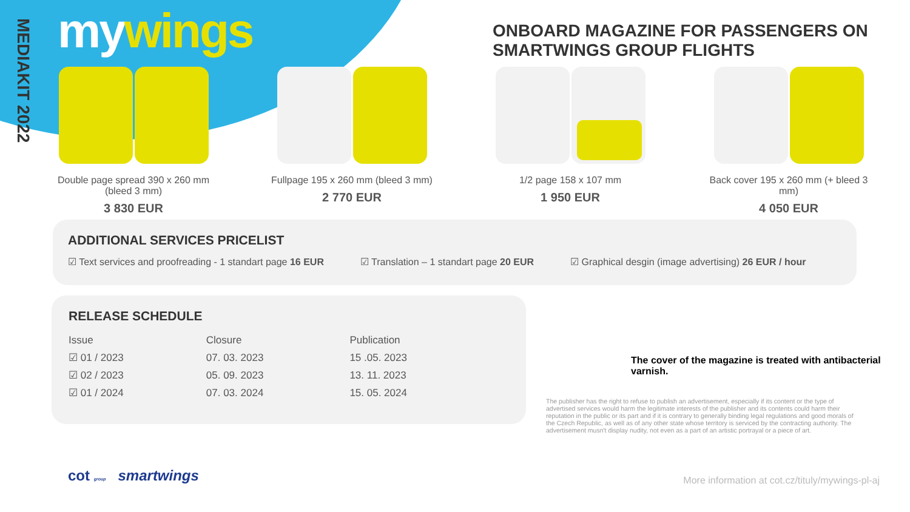MEDIAKIT 2022
my wings
ONBOARD MAGAZINE FOR PASSENGERS ON SMARTWINGS GROUP FLIGHTS
Double page spread 390 x 260 mm (bleed 3 mm)
3 830 EUR
Fullpage 195 x 260 mm (bleed 3 mm)
2 770 EUR
1/2 page 158 x 107 mm
1 950 EUR
Back cover 195 x 260 mm (+ bleed 3 mm)
4 050 EUR
ADDITIONAL SERVICES PRICELIST
☑ Text services and proofreading - 1 standart page 16 EUR ☑ Translation – 1 standart page 20 EUR ☑ Graphical desgin (image advertising) 26 EUR / hour
RELEASE SCHEDULE
| Issue | Closure | Publication |
| --- | --- | --- |
| ☑ 01 / 2023 | 07. 03. 2023 | 15 .05. 2023 |
| ☑ 02 / 2023 | 05. 09. 2023 | 13. 11. 2023 |
| ☑ 01 / 2024 | 07. 03. 2024 | 15. 05. 2024 |
The cover of the magazine is treated with antibacterial varnish.
The publisher has the right to refuse to publish an advertisement, especially if its content or the type of advertised services would harm the legitimate interests of the publisher and its contents could harm their reputation in the public or its part and if it is contrary to generally binding legal regulations and good morals of the Czech Republic, as well as of any other state whose territory is serviced by the contracting authority. The advertisement musn't display nudity, not even as a part of an artistic portrayal or a piece of art.
cot group smartwings
More information at cot.cz/tituly/mywings-pl-aj